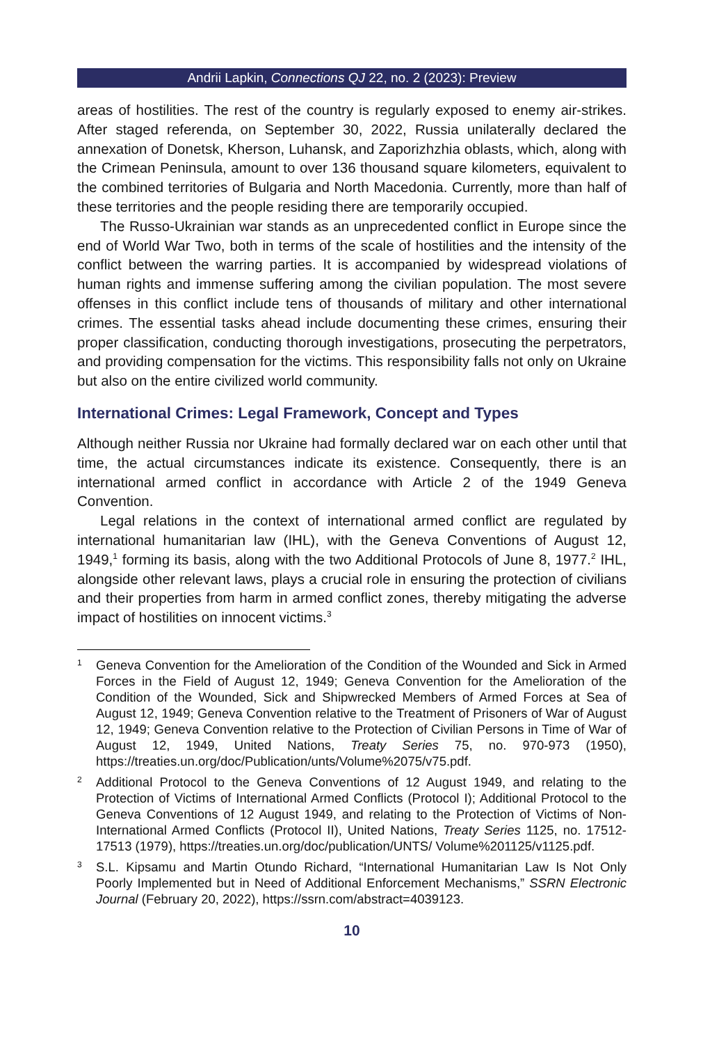Andrii Lapkin, Connections QJ 22, no. 2 (2023): Preview
areas of hostilities. The rest of the country is regularly exposed to enemy air-strikes. After staged referenda, on September 30, 2022, Russia unilaterally declared the annexation of Donetsk, Kherson, Luhansk, and Zaporizhzhia oblasts, which, along with the Crimean Peninsula, amount to over 136 thousand square kilometers, equivalent to the combined territories of Bulgaria and North Macedonia. Currently, more than half of these territories and the people residing there are temporarily occupied.
The Russo-Ukrainian war stands as an unprecedented conflict in Europe since the end of World War Two, both in terms of the scale of hostilities and the intensity of the conflict between the warring parties. It is accompanied by widespread violations of human rights and immense suffering among the civilian population. The most severe offenses in this conflict include tens of thousands of military and other international crimes. The essential tasks ahead include documenting these crimes, ensuring their proper classification, conducting thorough investigations, prosecuting the perpetrators, and providing compensation for the victims. This responsibility falls not only on Ukraine but also on the entire civilized world community.
International Crimes: Legal Framework, Concept and Types
Although neither Russia nor Ukraine had formally declared war on each other until that time, the actual circumstances indicate its existence. Consequently, there is an international armed conflict in accordance with Article 2 of the 1949 Geneva Convention.
Legal relations in the context of international armed conflict are regulated by international humanitarian law (IHL), with the Geneva Conventions of August 12, 1949,<sup>1</sup> forming its basis, along with the two Additional Protocols of June 8, 1977.<sup>2</sup> IHL, alongside other relevant laws, plays a crucial role in ensuring the protection of civilians and their properties from harm in armed conflict zones, thereby mitigating the adverse impact of hostilities on innocent victims.<sup>3</sup>
1 Geneva Convention for the Amelioration of the Condition of the Wounded and Sick in Armed Forces in the Field of August 12, 1949; Geneva Convention for the Amelioration of the Condition of the Wounded, Sick and Shipwrecked Members of Armed Forces at Sea of August 12, 1949; Geneva Convention relative to the Treatment of Prisoners of War of August 12, 1949; Geneva Convention relative to the Protection of Civilian Persons in Time of War of August 12, 1949, United Nations, Treaty Series 75, no. 970-973 (1950), https://treaties.un.org/doc/Publication/unts/Volume%2075/v75.pdf.
2 Additional Protocol to the Geneva Conventions of 12 August 1949, and relating to the Protection of Victims of International Armed Conflicts (Protocol I); Additional Protocol to the Geneva Conventions of 12 August 1949, and relating to the Protection of Victims of Non-International Armed Conflicts (Protocol II), United Nations, Treaty Series 1125, no. 17512-17513 (1979), https://treaties.un.org/doc/publication/UNTS/ Volume%201125/v1125.pdf.
3 S.L. Kipsamu and Martin Otundo Richard, “International Humanitarian Law Is Not Only Poorly Implemented but in Need of Additional Enforcement Mechanisms,” SSRN Electronic Journal (February 20, 2022), https://ssrn.com/abstract=4039123.
10